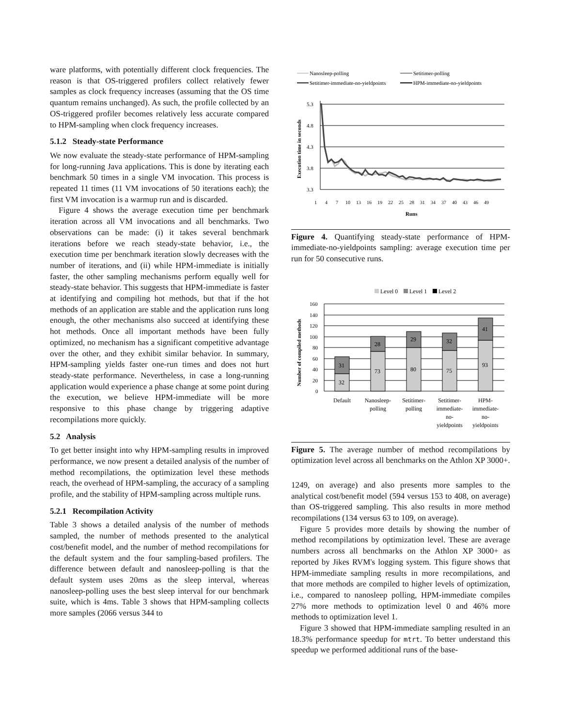ware platforms, with potentially different clock frequencies. The reason is that OS-triggered profilers collect relatively fewer samples as clock frequency increases (assuming that the OS time quantum remains unchanged). As such, the profile collected by an OS-triggered profiler becomes relatively less accurate compared to HPM-sampling when clock frequency increases.
5.1.2 Steady-state Performance
We now evaluate the steady-state performance of HPM-sampling for long-running Java applications. This is done by iterating each benchmark 50 times in a single VM invocation. This process is repeated 11 times (11 VM invocations of 50 iterations each); the first VM invocation is a warmup run and is discarded.
Figure 4 shows the average execution time per benchmark iteration across all VM invocations and all benchmarks. Two observations can be made: (i) it takes several benchmark iterations before we reach steady-state behavior, i.e., the execution time per benchmark iteration slowly decreases with the number of iterations, and (ii) while HPM-immediate is initially faster, the other sampling mechanisms perform equally well for steady-state behavior. This suggests that HPM-immediate is faster at identifying and compiling hot methods, but that if the hot methods of an application are stable and the application runs long enough, the other mechanisms also succeed at identifying these hot methods. Once all important methods have been fully optimized, no mechanism has a significant competitive advantage over the other, and they exhibit similar behavior. In summary, HPM-sampling yields faster one-run times and does not hurt steady-state performance. Nevertheless, in case a long-running application would experience a phase change at some point during the execution, we believe HPM-immediate will be more responsive to this phase change by triggering adaptive recompilations more quickly.
5.2 Analysis
To get better insight into why HPM-sampling results in improved performance, we now present a detailed analysis of the number of method recompilations, the optimization level these methods reach, the overhead of HPM-sampling, the accuracy of a sampling profile, and the stability of HPM-sampling across multiple runs.
5.2.1 Recompilation Activity
Table 3 shows a detailed analysis of the number of methods sampled, the number of methods presented to the analytical cost/benefit model, and the number of method recompilations for the default system and the four sampling-based profilers. The difference between default and nanosleep-polling is that the default system uses 20ms as the sleep interval, whereas nanosleep-polling uses the best sleep interval for our benchmark suite, which is 4ms. Table 3 shows that HPM-sampling collects more samples (2066 versus 344 to
Nanosleep-polling
Setitimer-polling
Setitimer-immediate-no-yieldpoints
HPM-immediate-no-yieldpoints
5.3
4.8
4.3
3.8
3.3
Execution time in seconds
1
4
7
10
13
16
19
22
25
28
31
34
37
40
43
46
49
Runs
Figure 4. Quantifying steady-state performance of HPM-immediate-no-yieldpoints sampling: average execution time per run for 50 consecutive runs.
Level 0
Level 1
Level 2
Number of compiled methods
160
140
120
100
80
60
40
20
0
32
31
73
28
80
29
75
32
93
41
Default
Nanosleep-
polling
Setitimer-
polling
Setitimer-
immediate-
no-
yieldpoints
HPM-
immediate-
no-
yieldpoints
Figure 5. The average number of method recompilations by optimization level across all benchmarks on the Athlon XP 3000+.
1249, on average) and also presents more samples to the analytical cost/benefit model (594 versus 153 to 408, on average) than OS-triggered sampling. This also results in more method recompilations (134 versus 63 to 109, on average).
Figure 5 provides more details by showing the number of method recompilations by optimization level. These are average numbers across all benchmarks on the Athlon XP 3000+ as reported by Jikes RVM's logging system. This figure shows that HPM-immediate sampling results in more recompilations, and that more methods are compiled to higher levels of optimization, i.e., compared to nanosleep polling, HPM-immediate compiles 27% more methods to optimization level 0 and 46% more methods to optimization level 1.
Figure 3 showed that HPM-immediate sampling resulted in an 18.3% performance speedup for mtrt. To better understand this speedup we performed additional runs of the base-